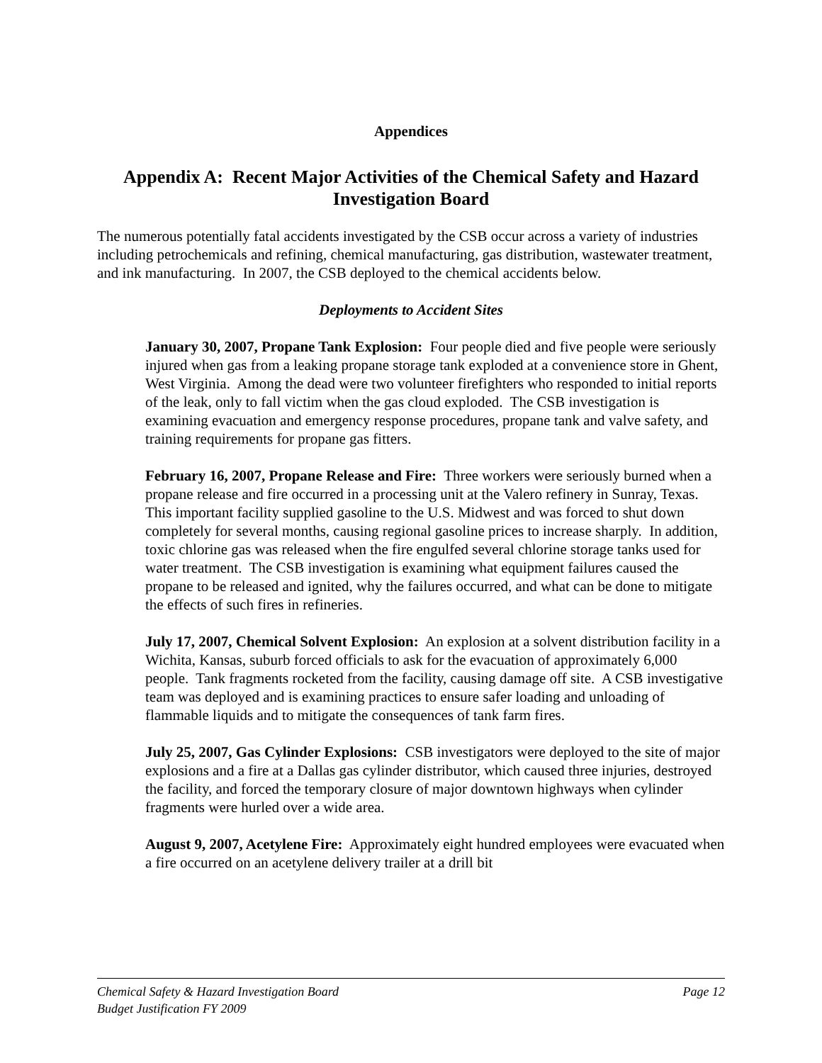Appendices
Appendix A: Recent Major Activities of the Chemical Safety and Hazard Investigation Board
The numerous potentially fatal accidents investigated by the CSB occur across a variety of industries including petrochemicals and refining, chemical manufacturing, gas distribution, wastewater treatment, and ink manufacturing. In 2007, the CSB deployed to the chemical accidents below.
Deployments to Accident Sites
January 30, 2007, Propane Tank Explosion: Four people died and five people were seriously injured when gas from a leaking propane storage tank exploded at a convenience store in Ghent, West Virginia. Among the dead were two volunteer firefighters who responded to initial reports of the leak, only to fall victim when the gas cloud exploded. The CSB investigation is examining evacuation and emergency response procedures, propane tank and valve safety, and training requirements for propane gas fitters.
February 16, 2007, Propane Release and Fire: Three workers were seriously burned when a propane release and fire occurred in a processing unit at the Valero refinery in Sunray, Texas. This important facility supplied gasoline to the U.S. Midwest and was forced to shut down completely for several months, causing regional gasoline prices to increase sharply. In addition, toxic chlorine gas was released when the fire engulfed several chlorine storage tanks used for water treatment. The CSB investigation is examining what equipment failures caused the propane to be released and ignited, why the failures occurred, and what can be done to mitigate the effects of such fires in refineries.
July 17, 2007, Chemical Solvent Explosion: An explosion at a solvent distribution facility in a Wichita, Kansas, suburb forced officials to ask for the evacuation of approximately 6,000 people. Tank fragments rocketed from the facility, causing damage off site. A CSB investigative team was deployed and is examining practices to ensure safer loading and unloading of flammable liquids and to mitigate the consequences of tank farm fires.
July 25, 2007, Gas Cylinder Explosions: CSB investigators were deployed to the site of major explosions and a fire at a Dallas gas cylinder distributor, which caused three injuries, destroyed the facility, and forced the temporary closure of major downtown highways when cylinder fragments were hurled over a wide area.
August 9, 2007, Acetylene Fire: Approximately eight hundred employees were evacuated when a fire occurred on an acetylene delivery trailer at a drill bit
Chemical Safety & Hazard Investigation Board
Budget Justification FY 2009
Page 12